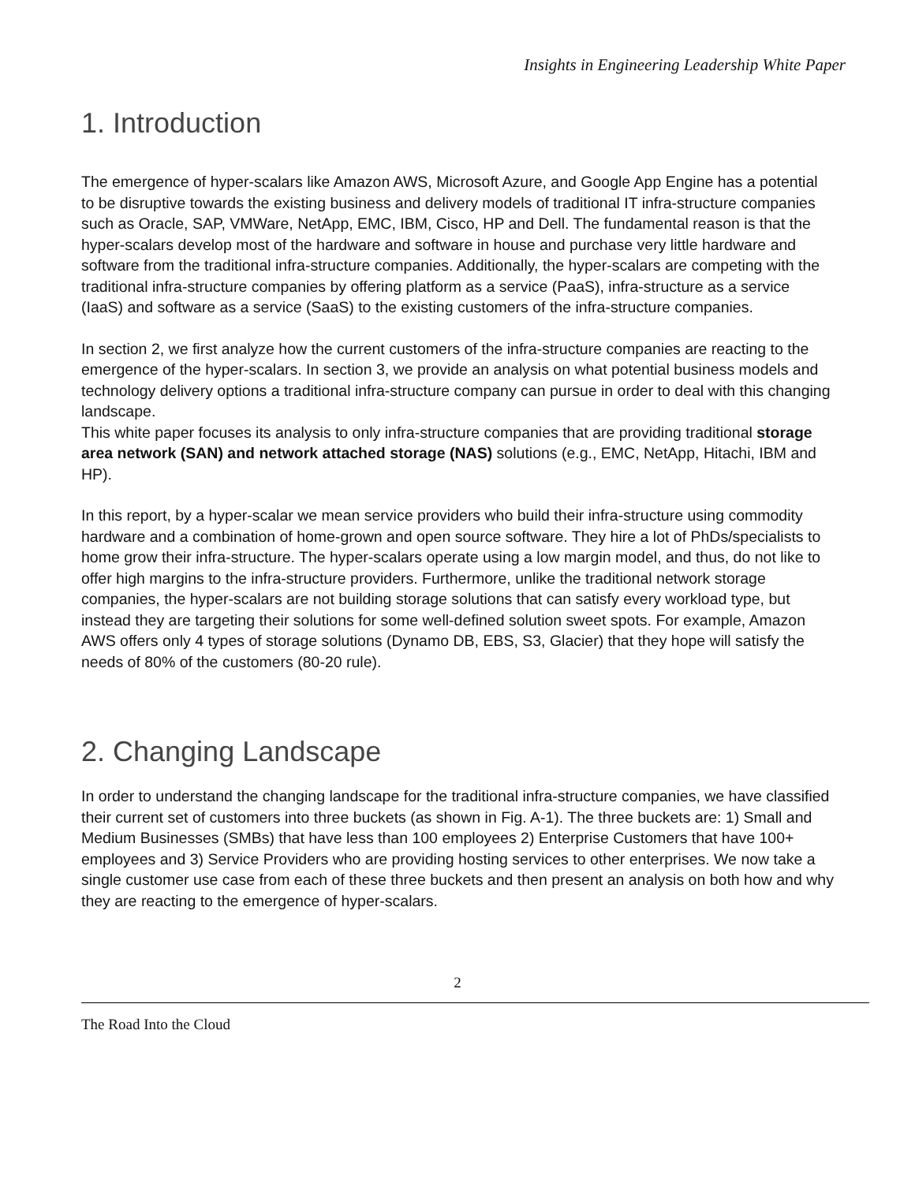Insights in Engineering Leadership White Paper
1. Introduction
The emergence of hyper-scalars like Amazon AWS, Microsoft Azure, and Google App Engine has a potential to be disruptive towards the existing business and delivery models of traditional IT infra-structure companies such as Oracle, SAP, VMWare, NetApp, EMC, IBM, Cisco, HP and Dell. The fundamental reason is that the hyper-scalars develop most of the hardware and software in house and purchase very little hardware and software from the traditional infra-structure companies. Additionally, the hyper-scalars are competing with the traditional infra-structure companies by offering platform as a service (PaaS), infra-structure as a service (IaaS) and software as a service (SaaS) to the existing customers of the infra-structure companies.
In section 2, we first analyze how the current customers of the infra-structure companies are reacting to the emergence of the hyper-scalars. In section 3, we provide an analysis on what potential business models and technology delivery options a traditional infra-structure company can pursue in order to deal with this changing landscape.
This white paper focuses its analysis to only infra-structure companies that are providing traditional storage area network (SAN) and network attached storage (NAS) solutions (e.g., EMC, NetApp, Hitachi, IBM and HP).
In this report, by a hyper-scalar we mean service providers who build their infra-structure using commodity hardware and a combination of home-grown and open source software. They hire a lot of PhDs/specialists to home grow their infra-structure. The hyper-scalars operate using a low margin model, and thus, do not like to offer high margins to the infra-structure providers. Furthermore, unlike the traditional network storage companies, the hyper-scalars are not building storage solutions that can satisfy every workload type, but instead they are targeting their solutions for some well-defined solution sweet spots. For example, Amazon AWS offers only 4 types of storage solutions (Dynamo DB, EBS, S3, Glacier) that they hope will satisfy the needs of 80% of the customers (80-20 rule).
2. Changing Landscape
In order to understand the changing landscape for the traditional infra-structure companies, we have classified their current set of customers into three buckets (as shown in Fig. A-1). The three buckets are: 1) Small and Medium Businesses (SMBs) that have less than 100 employees 2) Enterprise Customers that have 100+ employees and 3) Service Providers who are providing hosting services to other enterprises. We now take a single customer use case from each of these three buckets and then present an analysis on both how and why they are reacting to the emergence of hyper-scalars.
2
The Road Into the Cloud